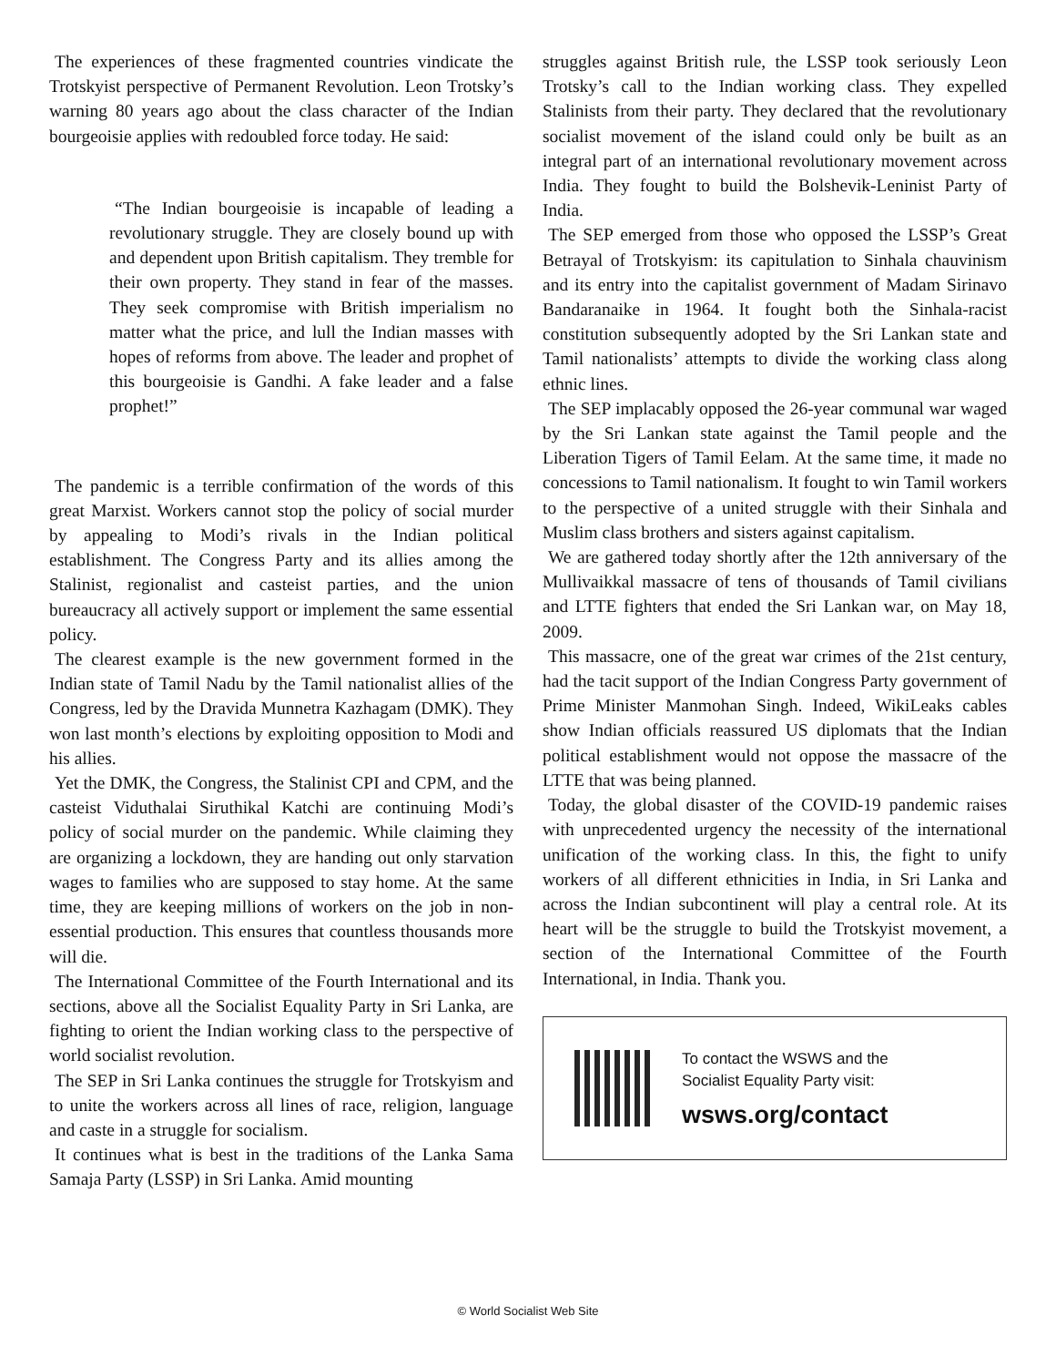The experiences of these fragmented countries vindicate the Trotskyist perspective of Permanent Revolution. Leon Trotsky’s warning 80 years ago about the class character of the Indian bourgeoisie applies with redoubled force today. He said:
“The Indian bourgeoisie is incapable of leading a revolutionary struggle. They are closely bound up with and dependent upon British capitalism. They tremble for their own property. They stand in fear of the masses. They seek compromise with British imperialism no matter what the price, and lull the Indian masses with hopes of reforms from above. The leader and prophet of this bourgeoisie is Gandhi. A fake leader and a false prophet!”
The pandemic is a terrible confirmation of the words of this great Marxist. Workers cannot stop the policy of social murder by appealing to Modi’s rivals in the Indian political establishment. The Congress Party and its allies among the Stalinist, regionalist and casteist parties, and the union bureaucracy all actively support or implement the same essential policy.
The clearest example is the new government formed in the Indian state of Tamil Nadu by the Tamil nationalist allies of the Congress, led by the Dravida Munnetra Kazhagam (DMK). They won last month’s elections by exploiting opposition to Modi and his allies.
Yet the DMK, the Congress, the Stalinist CPI and CPM, and the casteist Viduthalai Siruthikal Katchi are continuing Modi’s policy of social murder on the pandemic. While claiming they are organizing a lockdown, they are handing out only starvation wages to families who are supposed to stay home. At the same time, they are keeping millions of workers on the job in non-essential production. This ensures that countless thousands more will die.
The International Committee of the Fourth International and its sections, above all the Socialist Equality Party in Sri Lanka, are fighting to orient the Indian working class to the perspective of world socialist revolution.
The SEP in Sri Lanka continues the struggle for Trotskyism and to unite the workers across all lines of race, religion, language and caste in a struggle for socialism.
It continues what is best in the traditions of the Lanka Sama Samaja Party (LSSP) in Sri Lanka. Amid mounting
struggles against British rule, the LSSP took seriously Leon Trotsky’s call to the Indian working class. They expelled Stalinists from their party. They declared that the revolutionary socialist movement of the island could only be built as an integral part of an international revolutionary movement across India. They fought to build the Bolshevik-Leninist Party of India.
The SEP emerged from those who opposed the LSSP’s Great Betrayal of Trotskyism: its capitulation to Sinhala chauvinism and its entry into the capitalist government of Madam Sirinavo Bandaranaike in 1964. It fought both the Sinhala-racist constitution subsequently adopted by the Sri Lankan state and Tamil nationalists’ attempts to divide the working class along ethnic lines.
The SEP implacably opposed the 26-year communal war waged by the Sri Lankan state against the Tamil people and the Liberation Tigers of Tamil Eelam. At the same time, it made no concessions to Tamil nationalism. It fought to win Tamil workers to the perspective of a united struggle with their Sinhala and Muslim class brothers and sisters against capitalism.
We are gathered today shortly after the 12th anniversary of the Mullivaikkal massacre of tens of thousands of Tamil civilians and LTTE fighters that ended the Sri Lankan war, on May 18, 2009.
This massacre, one of the great war crimes of the 21st century, had the tacit support of the Indian Congress Party government of Prime Minister Manmohan Singh. Indeed, WikiLeaks cables show Indian officials reassured US diplomats that the Indian political establishment would not oppose the massacre of the LTTE that was being planned.
Today, the global disaster of the COVID-19 pandemic raises with unprecedented urgency the necessity of the international unification of the working class. In this, the fight to unify workers of all different ethnicities in India, in Sri Lanka and across the Indian subcontinent will play a central role. At its heart will be the struggle to build the Trotskyist movement, a section of the International Committee of the Fourth International, in India. Thank you.
To contact the WSWS and the
Socialist Equality Party visit:
wsws.org/contact
© World Socialist Web Site